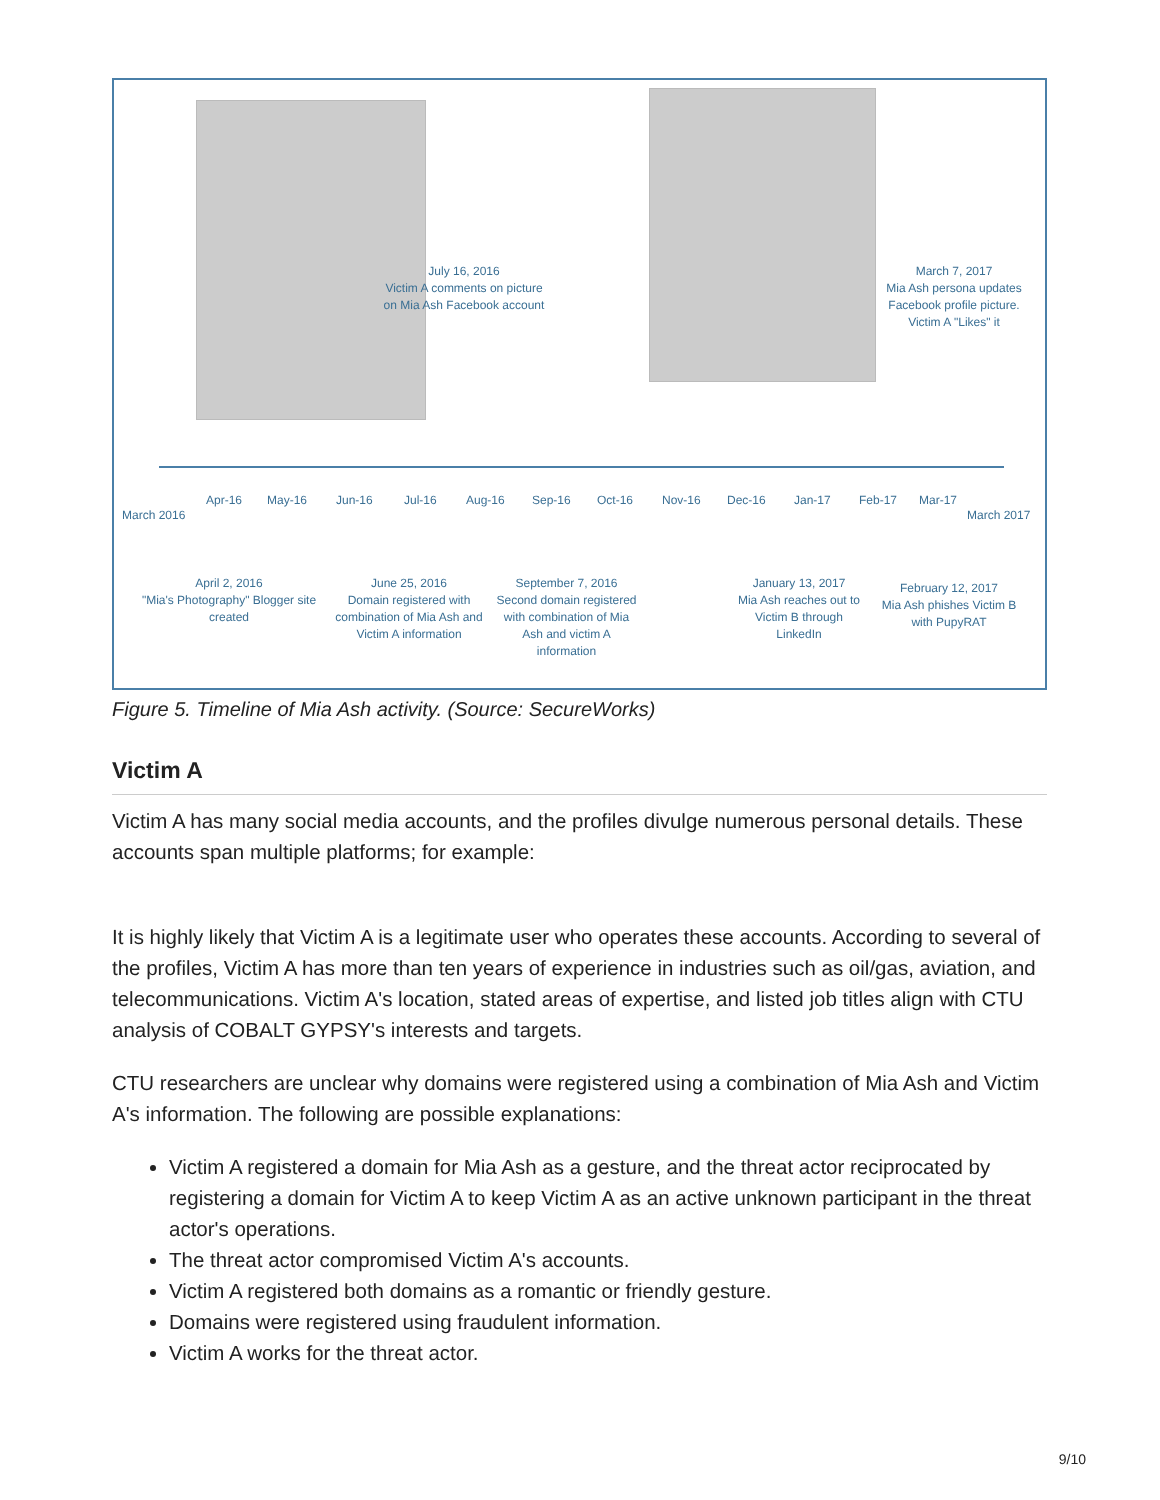July 16, 2016
Victim A comments on picture on Mia Ash Facebook account
March 7, 2017
Mia Ash persona updates Facebook profile picture. Victim A "Likes" it
March 2016
Apr-16 May-16 Jun-16 Jul-16 Aug-16 Sep-16 Oct-16 Nov-16 Dec-16 Jan-17 Feb-17 Mar-17
March 2017
April 2, 2016
"Mia's Photography" Blogger site created
June 25, 2016
Domain registered with combination of Mia Ash and Victim A information
September 7, 2016
Second domain registered with combination of Mia Ash and victim A information
January 13, 2017
Mia Ash reaches out to Victim B through LinkedIn
February 12, 2017
Mia Ash phishes Victim B with PupyRAT
Figure 5. Timeline of Mia Ash activity. (Source: SecureWorks)
Victim A
Victim A has many social media accounts, and the profiles divulge numerous personal details. These accounts span multiple platforms; for example:
It is highly likely that Victim A is a legitimate user who operates these accounts. According to several of the profiles, Victim A has more than ten years of experience in industries such as oil/gas, aviation, and telecommunications. Victim A's location, stated areas of expertise, and listed job titles align with CTU analysis of COBALT GYPSY's interests and targets.
CTU researchers are unclear why domains were registered using a combination of Mia Ash and Victim A's information. The following are possible explanations:
Victim A registered a domain for Mia Ash as a gesture, and the threat actor reciprocated by registering a domain for Victim A to keep Victim A as an active unknown participant in the threat actor's operations.
The threat actor compromised Victim A's accounts.
Victim A registered both domains as a romantic or friendly gesture.
Domains were registered using fraudulent information.
Victim A works for the threat actor.
9/10